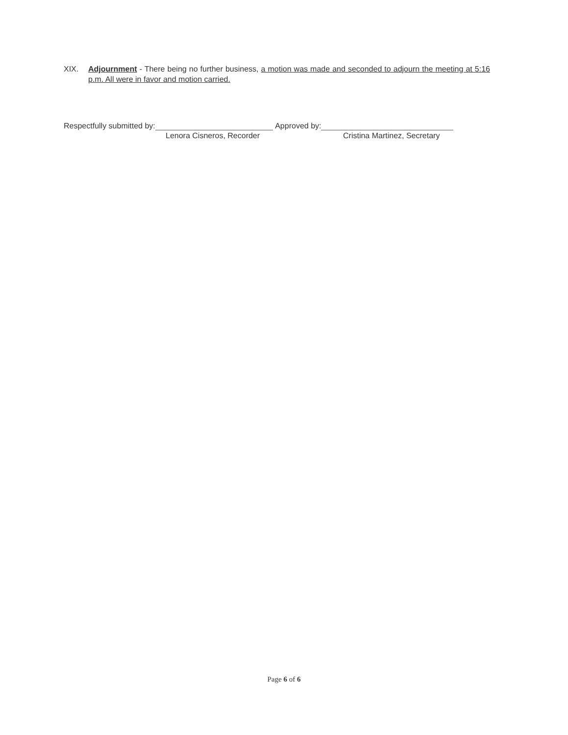XIX. Adjournment - There being no further business, a motion was made and seconded to adjourn the meeting at 5:16 p.m. All were in favor and motion carried.
Respectfully submitted by: Approved by:
Lenora Cisneros, Recorder Cristina Martinez, Secretary
Page 6 of 6